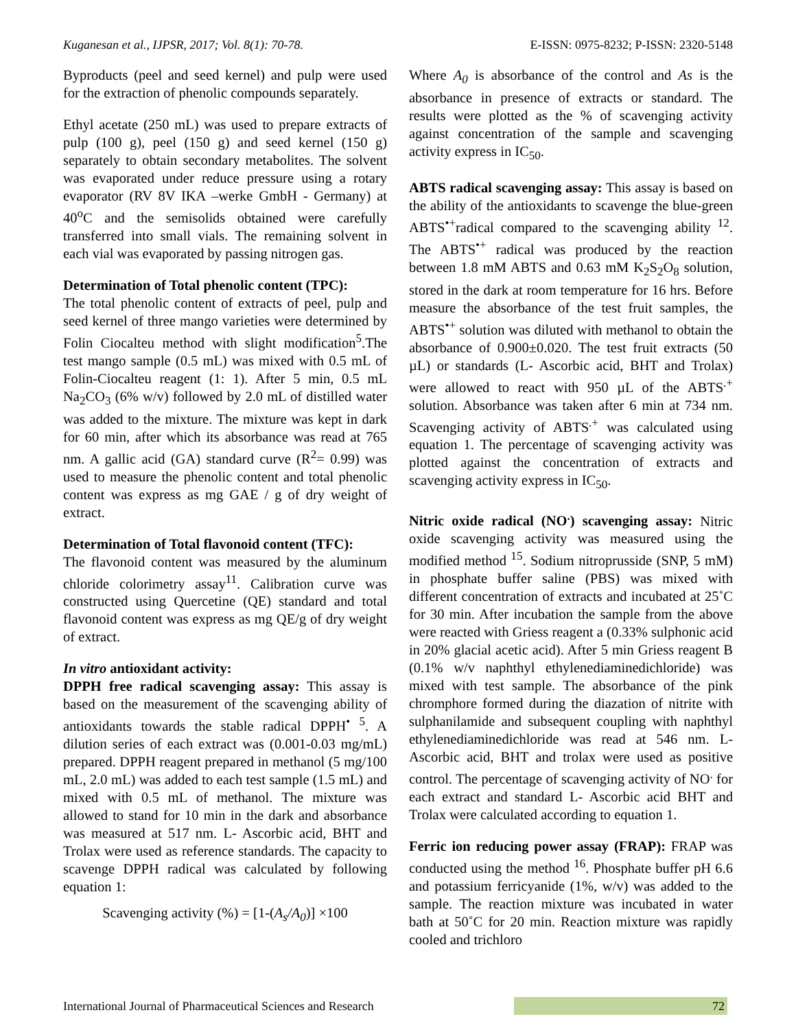Kuganesan et al., IJPSR, 2017; Vol. 8(1): 70-78. E-ISSN: 0975-8232; P-ISSN: 2320-5148
Byproducts (peel and seed kernel) and pulp were used for the extraction of phenolic compounds separately.
Ethyl acetate (250 mL) was used to prepare extracts of pulp (100 g), peel (150 g) and seed kernel (150 g) separately to obtain secondary metabolites. The solvent was evaporated under reduce pressure using a rotary evaporator (RV 8V IKA –werke GmbH - Germany) at 40<sup>o</sup>C and the semisolids obtained were carefully transferred into small vials. The remaining solvent in each vial was evaporated by passing nitrogen gas.
Determination of Total phenolic content (TPC):
The total phenolic content of extracts of peel, pulp and seed kernel of three mango varieties were determined by Folin Ciocalteu method with slight modification<sup>5</sup>.The test mango sample (0.5 mL) was mixed with 0.5 mL of Folin-Ciocalteu reagent (1: 1). After 5 min, 0.5 mL Na<sub>2</sub>CO<sub>3</sub> (6% w/v) followed by 2.0 mL of distilled water was added to the mixture. The mixture was kept in dark for 60 min, after which its absorbance was read at 765 nm. A gallic acid (GA) standard curve (R<sup>2</sup>= 0.99) was used to measure the phenolic content and total phenolic content was express as mg GAE / g of dry weight of extract.
Determination of Total flavonoid content (TFC):
The flavonoid content was measured by the aluminum chloride colorimetry assay<sup>11</sup>. Calibration curve was constructed using Quercetine (QE) standard and total flavonoid content was express as mg QE/g of dry weight of extract.
In vitro antioxidant activity:
DPPH free radical scavenging assay: This assay is based on the measurement of the scavenging ability of antioxidants towards the stable radical DPPH<sup>•</sup> <sup>5</sup>. A dilution series of each extract was (0.001-0.03 mg/mL) prepared. DPPH reagent prepared in methanol (5 mg/100 mL, 2.0 mL) was added to each test sample (1.5 mL) and mixed with 0.5 mL of methanol. The mixture was allowed to stand for 10 min in the dark and absorbance was measured at 517 nm. L- Ascorbic acid, BHT and Trolax were used as reference standards. The capacity to scavenge DPPH radical was calculated by following equation 1:
Scavenging activity (%) = [1-(A<sub>s</sub>/A<sub>0</sub>)] ×100
Where A<sub>0</sub> is absorbance of the control and As is the absorbance in presence of extracts or standard. The results were plotted as the % of scavenging activity against concentration of the sample and scavenging activity express in IC<sub>50</sub>.
ABTS radical scavenging assay: This assay is based on the ability of the antioxidants to scavenge the blue-green ABTS<sup>•+</sup>radical compared to the scavenging ability <sup>12</sup>. The ABTS<sup>•+</sup> radical was produced by the reaction between 1.8 mM ABTS and 0.63 mM K<sub>2</sub>S<sub>2</sub>O<sub>8</sub> solution, stored in the dark at room temperature for 16 hrs. Before measure the absorbance of the test fruit samples, the ABTS<sup>•+</sup> solution was diluted with methanol to obtain the absorbance of 0.900±0.020. The test fruit extracts (50 µL) or standards (L- Ascorbic acid, BHT and Trolax) were allowed to react with 950 µL of the ABTS<sup>.+</sup> solution. Absorbance was taken after 6 min at 734 nm. Scavenging activity of ABTS<sup>.+</sup> was calculated using equation 1. The percentage of scavenging activity was plotted against the concentration of extracts and scavenging activity express in IC<sub>50</sub>.
Nitric oxide radical (NO<sup>.</sup>) scavenging assay: Nitric oxide scavenging activity was measured using the modified method <sup>15</sup>. Sodium nitroprusside (SNP, 5 mM) in phosphate buffer saline (PBS) was mixed with different concentration of extracts and incubated at 25˚C for 30 min. After incubation the sample from the above were reacted with Griess reagent a (0.33% sulphonic acid in 20% glacial acetic acid). After 5 min Griess reagent B (0.1% w/v naphthyl ethylenediaminedichloride) was mixed with test sample. The absorbance of the pink chromphore formed during the diazation of nitrite with sulphanilamide and subsequent coupling with naphthyl ethylenediaminedichloride was read at 546 nm. L-Ascorbic acid, BHT and trolax were used as positive control. The percentage of scavenging activity of NO<sup>.</sup> for each extract and standard L- Ascorbic acid BHT and Trolax were calculated according to equation 1.
Ferric ion reducing power assay (FRAP): FRAP was conducted using the method <sup>16</sup>. Phosphate buffer pH 6.6 and potassium ferricyanide (1%, w/v) was added to the sample. The reaction mixture was incubated in water bath at 50˚C for 20 min. Reaction mixture was rapidly cooled and trichloro
International Journal of Pharmaceutical Sciences and Research 72